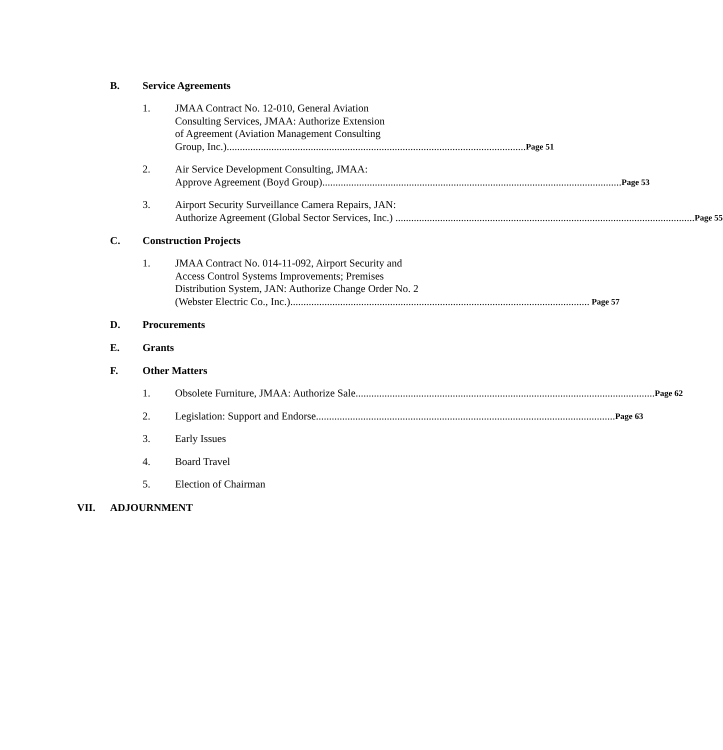B. Service Agreements
1. JMAA Contract No. 12-010, General Aviation
Consulting Services, JMAA: Authorize Extension
of Agreement (Aviation Management Consulting
Group, Inc.).................................................................................................................. Page 51
2. Air Service Development Consulting, JMAA:
Approve Agreement (Boyd Group) .................................................................................................................. Page 53
3. Airport Security Surveillance Camera Repairs, JAN:
Authorize Agreement (Global Sector Services, Inc.) .................................................................................................................. Page 55
C. Construction Projects
1. JMAA Contract No. 014-11-092, Airport Security and
Access Control Systems Improvements; Premises
Distribution System, JAN: Authorize Change Order No. 2
(Webster Electric Co., Inc.) .................................................................................................................. Page 57
D. Procurements
E. Grants
F. Other Matters
1. Obsolete Furniture, JMAA: Authorize Sale.................................................................................................................. Page 62
2. Legislation: Support and Endorse.................................................................................................................. Page 63
3. Early Issues
4. Board Travel
5. Election of Chairman
VII. ADJOURNMENT